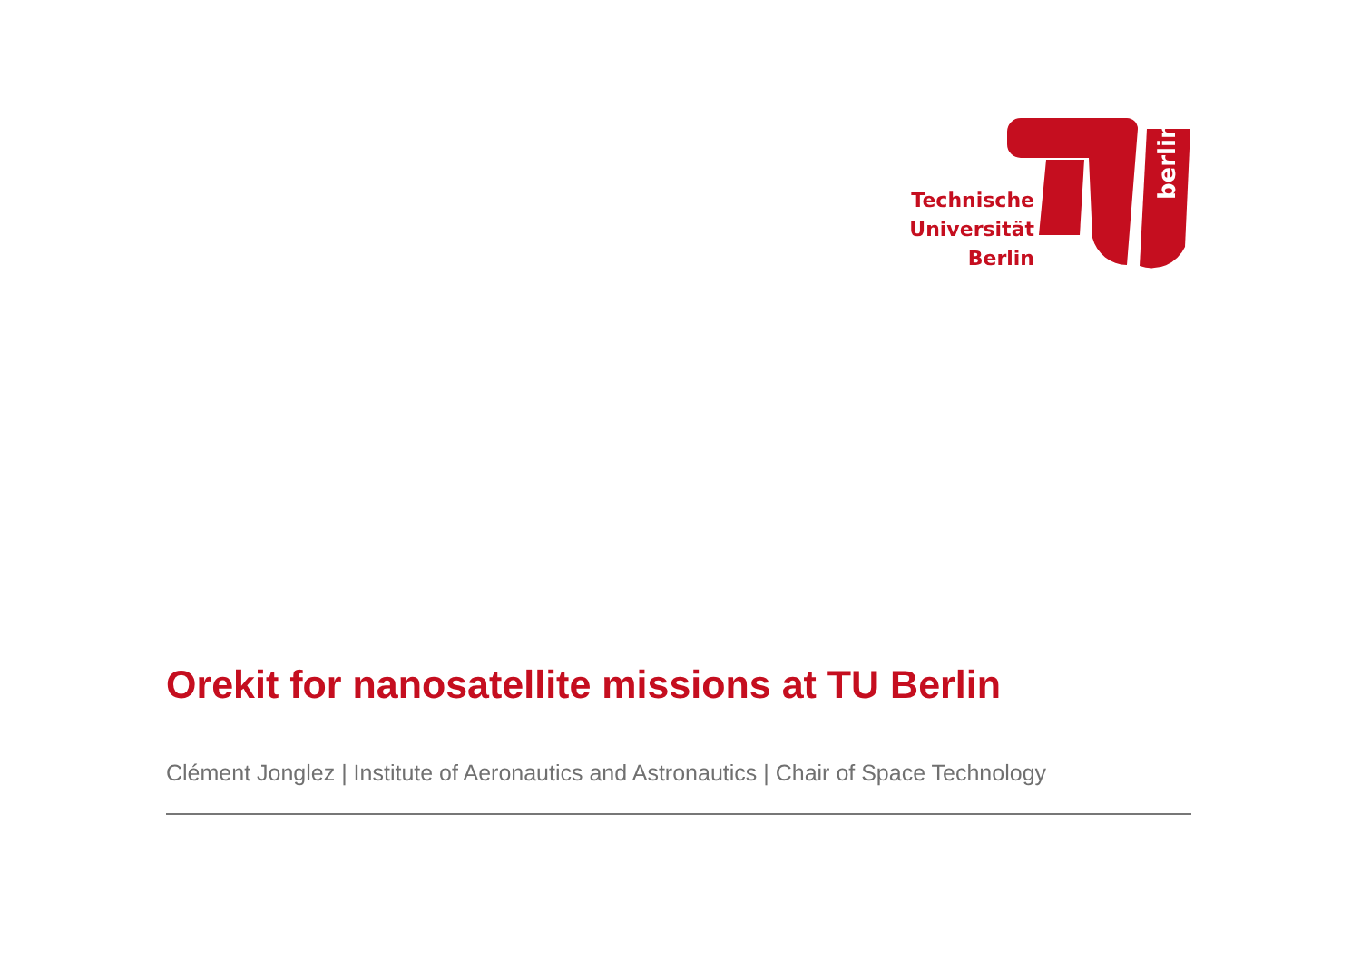berlin
Technische
Universität
Berlin
Orekit for nanosatellite missions at TU Berlin
Clément Jonglez | Institute of Aeronautics and Astronautics | Chair of Space Technology